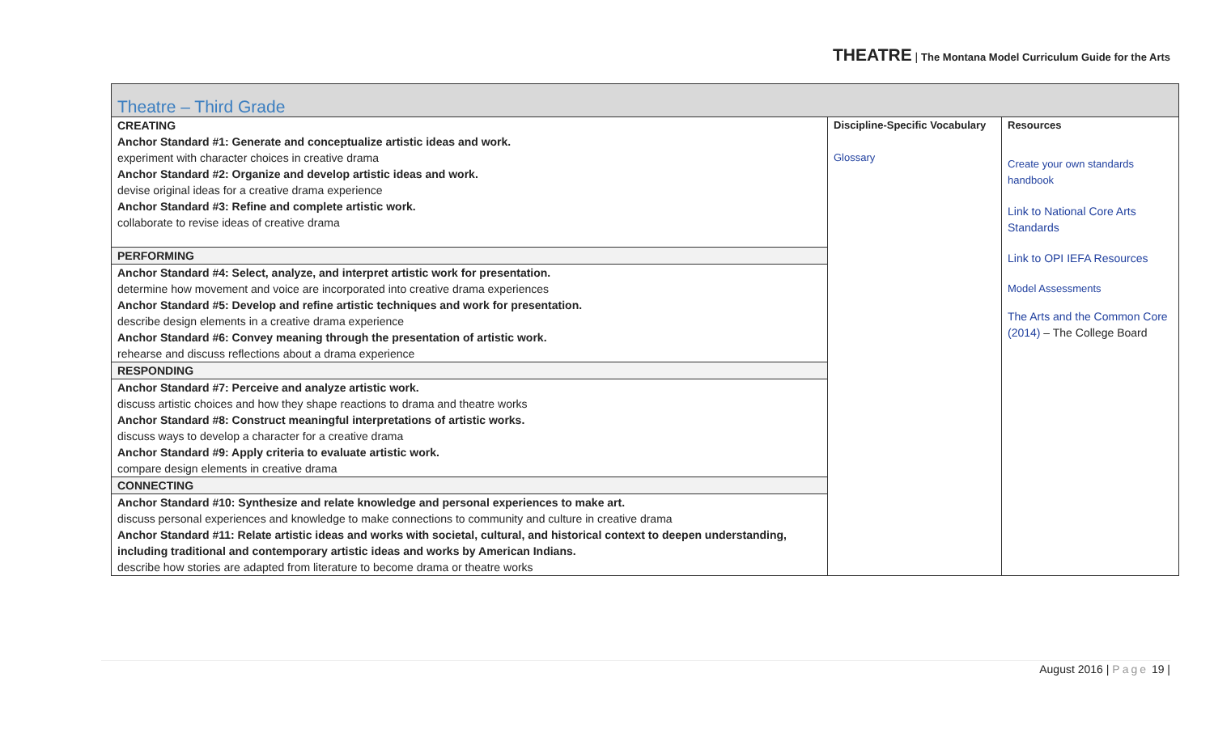THEATRE | The Montana Model Curriculum Guide for the Arts
| Theatre – Third Grade | | |
| CREATING Anchor Standard #1: Generate and conceptualize artistic ideas and work. experiment with character choices in creative drama Anchor Standard #2: Organize and develop artistic ideas and work. devise original ideas for a creative drama experience Anchor Standard #3: Refine and complete artistic work. collaborate to revise ideas of creative drama | Discipline-Specific Vocabulary Glossary | Resources Create your own standards handbook Link to National Core Arts Standards Link to OPI IEFA Resources Model Assessments The Arts and the Common Core (2014) – The College Board |
| PERFORMING | | |
| Anchor Standard #4: Select, analyze, and interpret artistic work for presentation. determine how movement and voice are incorporated into creative drama experiences Anchor Standard #5: Develop and refine artistic techniques and work for presentation. describe design elements in a creative drama experience Anchor Standard #6: Convey meaning through the presentation of artistic work. rehearse and discuss reflections about a drama experience | | |
| RESPONDING | | |
| Anchor Standard #7: Perceive and analyze artistic work. discuss artistic choices and how they shape reactions to drama and theatre works Anchor Standard #8: Construct meaningful interpretations of artistic works. discuss ways to develop a character for a creative drama Anchor Standard #9: Apply criteria to evaluate artistic work. compare design elements in creative drama | | |
| CONNECTING | | |
| Anchor Standard #10: Synthesize and relate knowledge and personal experiences to make art. discuss personal experiences and knowledge to make connections to community and culture in creative drama Anchor Standard #11: Relate artistic ideas and works with societal, cultural, and historical context to deepen understanding, including traditional and contemporary artistic ideas and works by American Indians. describe how stories are adapted from literature to become drama or theatre works | | |
August 2016 | Page 19 |